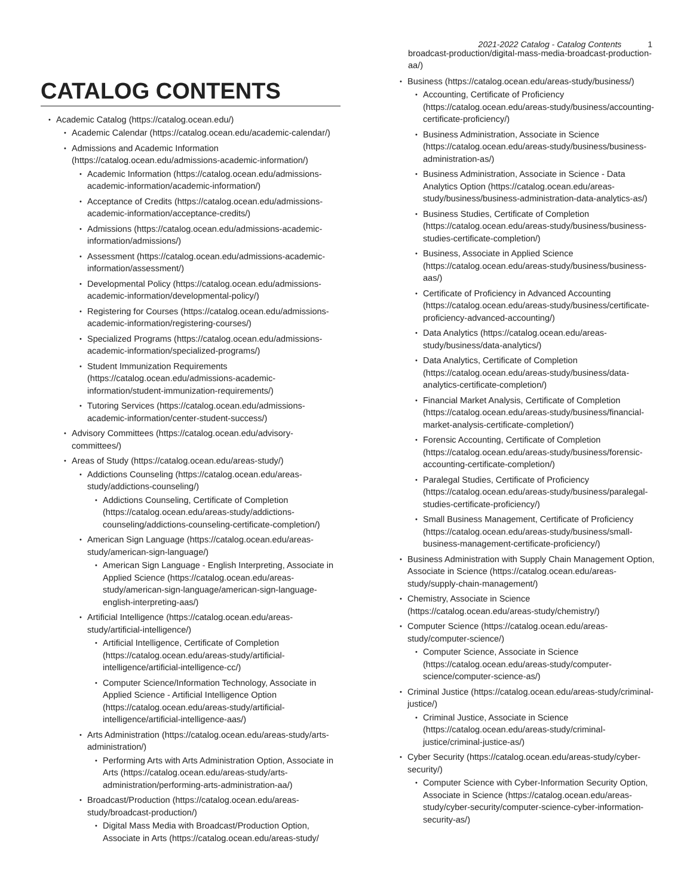2021-2022 Catalog - Catalog Contents 1
CATALOG CONTENTS
Academic Catalog (https://catalog.ocean.edu/)
Academic Calendar (https://catalog.ocean.edu/academic-calendar/)
Admissions and Academic Information (https://catalog.ocean.edu/admissions-academic-information/)
Academic Information (https://catalog.ocean.edu/admissions-academic-information/academic-information/)
Acceptance of Credits (https://catalog.ocean.edu/admissions-academic-information/acceptance-credits/)
Admissions (https://catalog.ocean.edu/admissions-academic-information/admissions/)
Assessment (https://catalog.ocean.edu/admissions-academic-information/assessment/)
Developmental Policy (https://catalog.ocean.edu/admissions-academic-information/developmental-policy/)
Registering for Courses (https://catalog.ocean.edu/admissions-academic-information/registering-courses/)
Specialized Programs (https://catalog.ocean.edu/admissions-academic-information/specialized-programs/)
Student Immunization Requirements (https://catalog.ocean.edu/admissions-academic-information/student-immunization-requirements/)
Tutoring Services (https://catalog.ocean.edu/admissions-academic-information/center-student-success/)
Advisory Committees (https://catalog.ocean.edu/advisory-committees/)
Areas of Study (https://catalog.ocean.edu/areas-study/)
Addictions Counseling (https://catalog.ocean.edu/areas-study/addictions-counseling/)
Addictions Counseling, Certificate of Completion (https://catalog.ocean.edu/areas-study/addictions-counseling/addictions-counseling-certificate-completion/)
American Sign Language (https://catalog.ocean.edu/areas-study/american-sign-language/)
American Sign Language - English Interpreting, Associate in Applied Science (https://catalog.ocean.edu/areas-study/american-sign-language/american-sign-language-english-interpreting-aas/)
Artificial Intelligence (https://catalog.ocean.edu/areas-study/artificial-intelligence/)
Artificial Intelligence, Certificate of Completion (https://catalog.ocean.edu/areas-study/artificial-intelligence/artificial-intelligence-cc/)
Computer Science/Information Technology, Associate in Applied Science - Artificial Intelligence Option (https://catalog.ocean.edu/areas-study/artificial-intelligence/artificial-intelligence-aas/)
Arts Administration (https://catalog.ocean.edu/areas-study/arts-administration/)
Performing Arts with Arts Administration Option, Associate in Arts (https://catalog.ocean.edu/areas-study/arts-administration/performing-arts-administration-aa/)
Broadcast/Production (https://catalog.ocean.edu/areas-study/broadcast-production/)
Digital Mass Media with Broadcast/Production Option, Associate in Arts (https://catalog.ocean.edu/areas-study/
broadcast-production/digital-mass-media-broadcast-production-aa/)
Business (https://catalog.ocean.edu/areas-study/business/)
Accounting, Certificate of Proficiency (https://catalog.ocean.edu/areas-study/business/accounting-certificate-proficiency/)
Business Administration, Associate in Science (https://catalog.ocean.edu/areas-study/business/business-administration-as/)
Business Administration, Associate in Science - Data Analytics Option (https://catalog.ocean.edu/areas-study/business/business-administration-data-analytics-as/)
Business Studies, Certificate of Completion (https://catalog.ocean.edu/areas-study/business/business-studies-certificate-completion/)
Business, Associate in Applied Science (https://catalog.ocean.edu/areas-study/business/business-aas/)
Certificate of Proficiency in Advanced Accounting (https://catalog.ocean.edu/areas-study/business/certificate-proficiency-advanced-accounting/)
Data Analytics (https://catalog.ocean.edu/areas-study/business/data-analytics/)
Data Analytics, Certificate of Completion (https://catalog.ocean.edu/areas-study/business/data-analytics-certificate-completion/)
Financial Market Analysis, Certificate of Completion (https://catalog.ocean.edu/areas-study/business/financial-market-analysis-certificate-completion/)
Forensic Accounting, Certificate of Completion (https://catalog.ocean.edu/areas-study/business/forensic-accounting-certificate-completion/)
Paralegal Studies, Certificate of Proficiency (https://catalog.ocean.edu/areas-study/business/paralegal-studies-certificate-proficiency/)
Small Business Management, Certificate of Proficiency (https://catalog.ocean.edu/areas-study/business/small-business-management-certificate-proficiency/)
Business Administration with Supply Chain Management Option, Associate in Science (https://catalog.ocean.edu/areas-study/supply-chain-management/)
Chemistry, Associate in Science (https://catalog.ocean.edu/areas-study/chemistry/)
Computer Science (https://catalog.ocean.edu/areas-study/computer-science/)
Computer Science, Associate in Science (https://catalog.ocean.edu/areas-study/computer-science/computer-science-as/)
Criminal Justice (https://catalog.ocean.edu/areas-study/criminal-justice/)
Criminal Justice, Associate in Science (https://catalog.ocean.edu/areas-study/criminal-justice/criminal-justice-as/)
Cyber Security (https://catalog.ocean.edu/areas-study/cyber-security/)
Computer Science with Cyber-Information Security Option, Associate in Science (https://catalog.ocean.edu/areas-study/cyber-security/computer-science-cyber-information-security-as/)